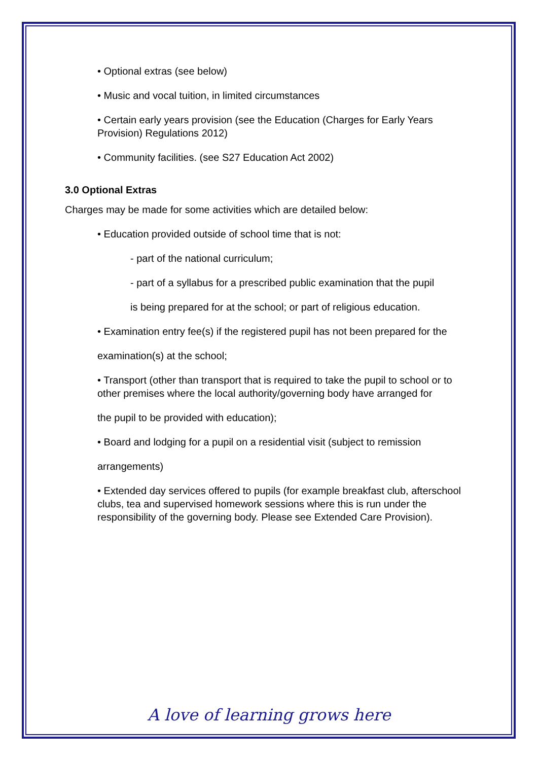• Optional extras (see below)
• Music and vocal tuition, in limited circumstances
• Certain early years provision (see the Education (Charges for Early Years Provision) Regulations 2012)
• Community facilities. (see S27 Education Act 2002)
3.0 Optional Extras
Charges may be made for some activities which are detailed below:
• Education provided outside of school time that is not:
- part of the national curriculum;
- part of a syllabus for a prescribed public examination that the pupil
is being prepared for at the school; or part of religious education.
• Examination entry fee(s) if the registered pupil has not been prepared for the
examination(s) at the school;
• Transport (other than transport that is required to take the pupil to school or to other premises where the local authority/governing body have arranged for
the pupil to be provided with education);
• Board and lodging for a pupil on a residential visit (subject to remission
arrangements)
• Extended day services offered to pupils (for example breakfast club, afterschool clubs, tea and supervised homework sessions where this is run under the responsibility of the governing body. Please see Extended Care Provision).
A love of learning grows here